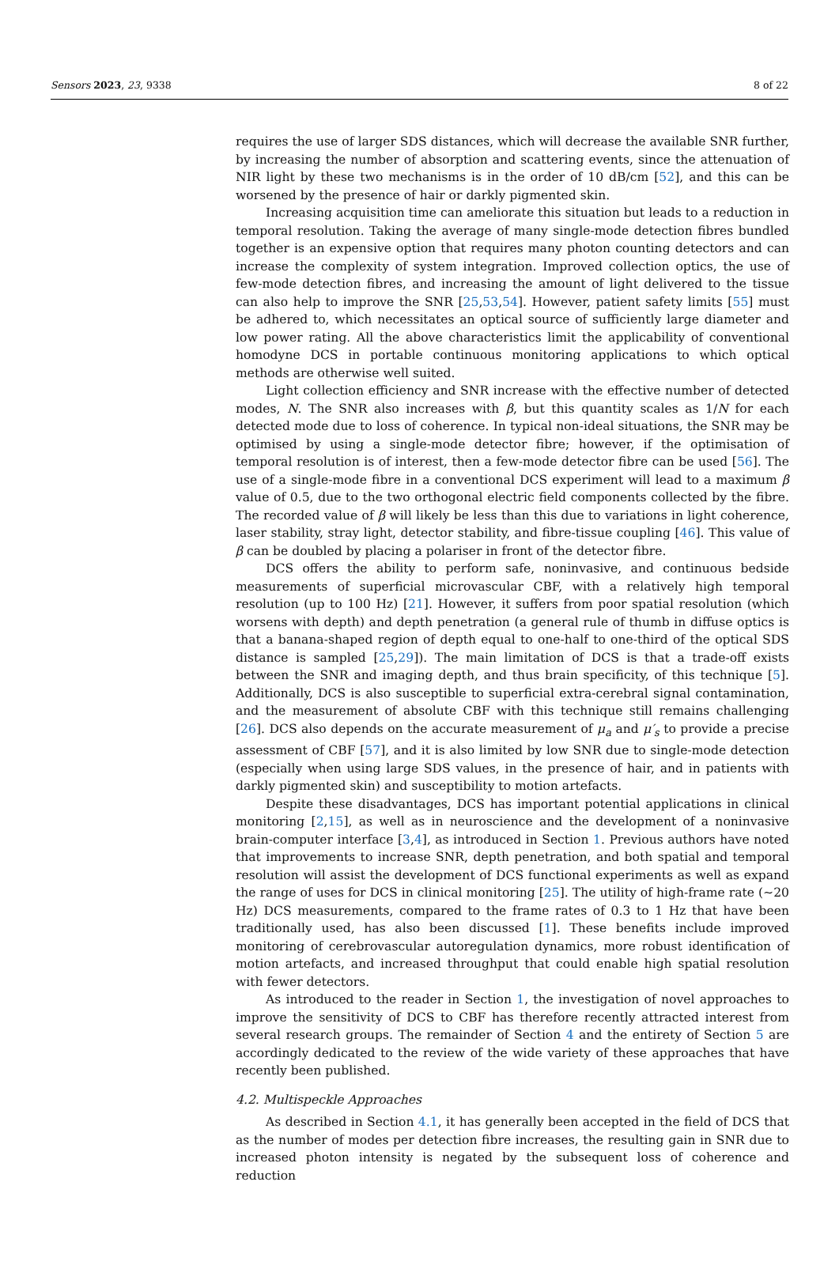Sensors 2023, 23, 9338 8 of 22
requires the use of larger SDS distances, which will decrease the available SNR further, by increasing the number of absorption and scattering events, since the attenuation of NIR light by these two mechanisms is in the order of 10 dB/cm [52], and this can be worsened by the presence of hair or darkly pigmented skin.
Increasing acquisition time can ameliorate this situation but leads to a reduction in temporal resolution. Taking the average of many single-mode detection fibres bundled together is an expensive option that requires many photon counting detectors and can increase the complexity of system integration. Improved collection optics, the use of few-mode detection fibres, and increasing the amount of light delivered to the tissue can also help to improve the SNR [25,53,54]. However, patient safety limits [55] must be adhered to, which necessitates an optical source of sufficiently large diameter and low power rating. All the above characteristics limit the applicability of conventional homodyne DCS in portable continuous monitoring applications to which optical methods are otherwise well suited.
Light collection efficiency and SNR increase with the effective number of detected modes, N. The SNR also increases with β, but this quantity scales as 1/N for each detected mode due to loss of coherence. In typical non-ideal situations, the SNR may be optimised by using a single-mode detector fibre; however, if the optimisation of temporal resolution is of interest, then a few-mode detector fibre can be used [56]. The use of a single-mode fibre in a conventional DCS experiment will lead to a maximum β value of 0.5, due to the two orthogonal electric field components collected by the fibre. The recorded value of β will likely be less than this due to variations in light coherence, laser stability, stray light, detector stability, and fibre-tissue coupling [46]. This value of β can be doubled by placing a polariser in front of the detector fibre.
DCS offers the ability to perform safe, noninvasive, and continuous bedside measurements of superficial microvascular CBF, with a relatively high temporal resolution (up to 100 Hz) [21]. However, it suffers from poor spatial resolution (which worsens with depth) and depth penetration (a general rule of thumb in diffuse optics is that a banana-shaped region of depth equal to one-half to one-third of the optical SDS distance is sampled [25,29]). The main limitation of DCS is that a trade-off exists between the SNR and imaging depth, and thus brain specificity, of this technique [5]. Additionally, DCS is also susceptible to superficial extra-cerebral signal contamination, and the measurement of absolute CBF with this technique still remains challenging [26]. DCS also depends on the accurate measurement of μ<sub>a</sub> and μ′<sub>s</sub> to provide a precise assessment of CBF [57], and it is also limited by low SNR due to single-mode detection (especially when using large SDS values, in the presence of hair, and in patients with darkly pigmented skin) and susceptibility to motion artefacts.
Despite these disadvantages, DCS has important potential applications in clinical monitoring [2,15], as well as in neuroscience and the development of a noninvasive brain-computer interface [3,4], as introduced in Section 1. Previous authors have noted that improvements to increase SNR, depth penetration, and both spatial and temporal resolution will assist the development of DCS functional experiments as well as expand the range of uses for DCS in clinical monitoring [25]. The utility of high-frame rate (∼20 Hz) DCS measurements, compared to the frame rates of 0.3 to 1 Hz that have been traditionally used, has also been discussed [1]. These benefits include improved monitoring of cerebrovascular autoregulation dynamics, more robust identification of motion artefacts, and increased throughput that could enable high spatial resolution with fewer detectors.
As introduced to the reader in Section 1, the investigation of novel approaches to improve the sensitivity of DCS to CBF has therefore recently attracted interest from several research groups. The remainder of Section 4 and the entirety of Section 5 are accordingly dedicated to the review of the wide variety of these approaches that have recently been published.
4.2. Multispeckle Approaches
As described in Section 4.1, it has generally been accepted in the field of DCS that as the number of modes per detection fibre increases, the resulting gain in SNR due to increased photon intensity is negated by the subsequent loss of coherence and reduction